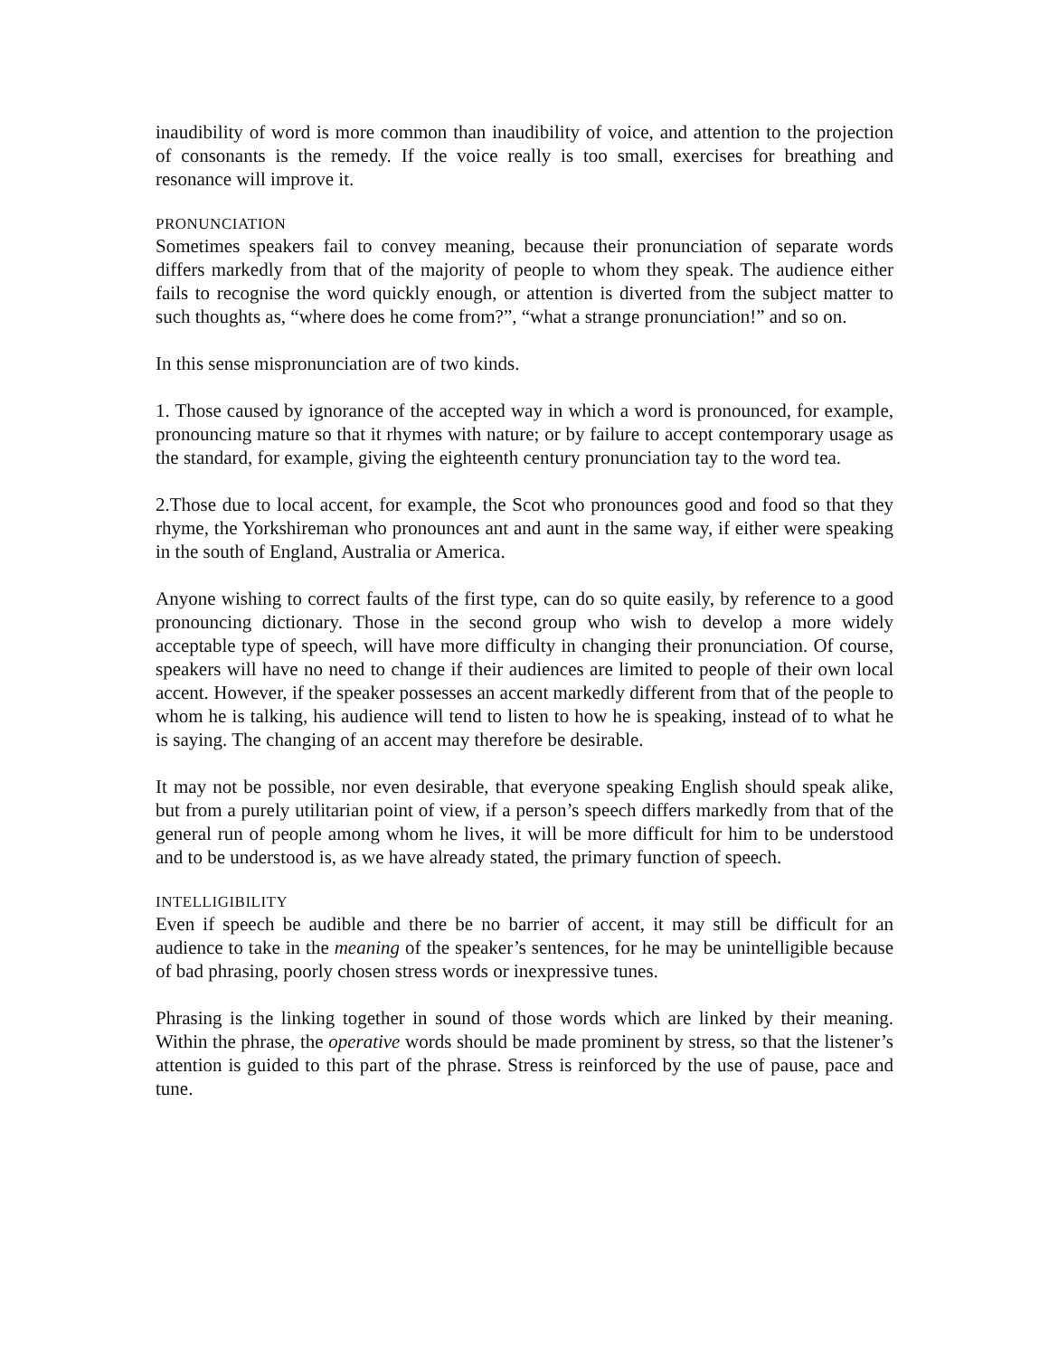inaudibility of word is more common than inaudibility of voice, and attention to the projection of consonants is the remedy. If the voice really is too small, exercises for breathing and resonance will improve it.
PRONUNCIATION
Sometimes speakers fail to convey meaning, because their pronunciation of separate words differs markedly from that of the majority of people to whom they speak. The audience either fails to recognise the word quickly enough, or attention is diverted from the subject matter to such thoughts as, “where does he come from?”, “what a strange pronunciation!” and so on.
In this sense mispronunciation are of two kinds.
1. Those caused by ignorance of the accepted way in which a word is pronounced, for example, pronouncing mature so that it rhymes with nature; or by failure to accept contemporary usage as the standard, for example, giving the eighteenth century pronunciation tay to the word tea.
2.Those due to local accent, for example, the Scot who pronounces good and food so that they rhyme, the Yorkshireman who pronounces ant and aunt in the same way, if either were speaking in the south of England, Australia or America.
Anyone wishing to correct faults of the first type, can do so quite easily, by reference to a good pronouncing dictionary. Those in the second group who wish to develop a more widely acceptable type of speech, will have more difficulty in changing their pronunciation. Of course, speakers will have no need to change if their audiences are limited to people of their own local accent. However, if the speaker possesses an accent markedly different from that of the people to whom he is talking, his audience will tend to listen to how he is speaking, instead of to what he is saying. The changing of an accent may therefore be desirable.
It may not be possible, nor even desirable, that everyone speaking English should speak alike, but from a purely utilitarian point of view, if a person’s speech differs markedly from that of the general run of people among whom he lives, it will be more difficult for him to be understood and to be understood is, as we have already stated, the primary function of speech.
INTELLIGIBILITY
Even if speech be audible and there be no barrier of accent, it may still be difficult for an audience to take in the meaning of the speaker’s sentences, for he may be unintelligible because of bad phrasing, poorly chosen stress words or inexpressive tunes.
Phrasing is the linking together in sound of those words which are linked by their meaning. Within the phrase, the operative words should be made prominent by stress, so that the listener’s attention is guided to this part of the phrase. Stress is reinforced by the use of pause, pace and tune.